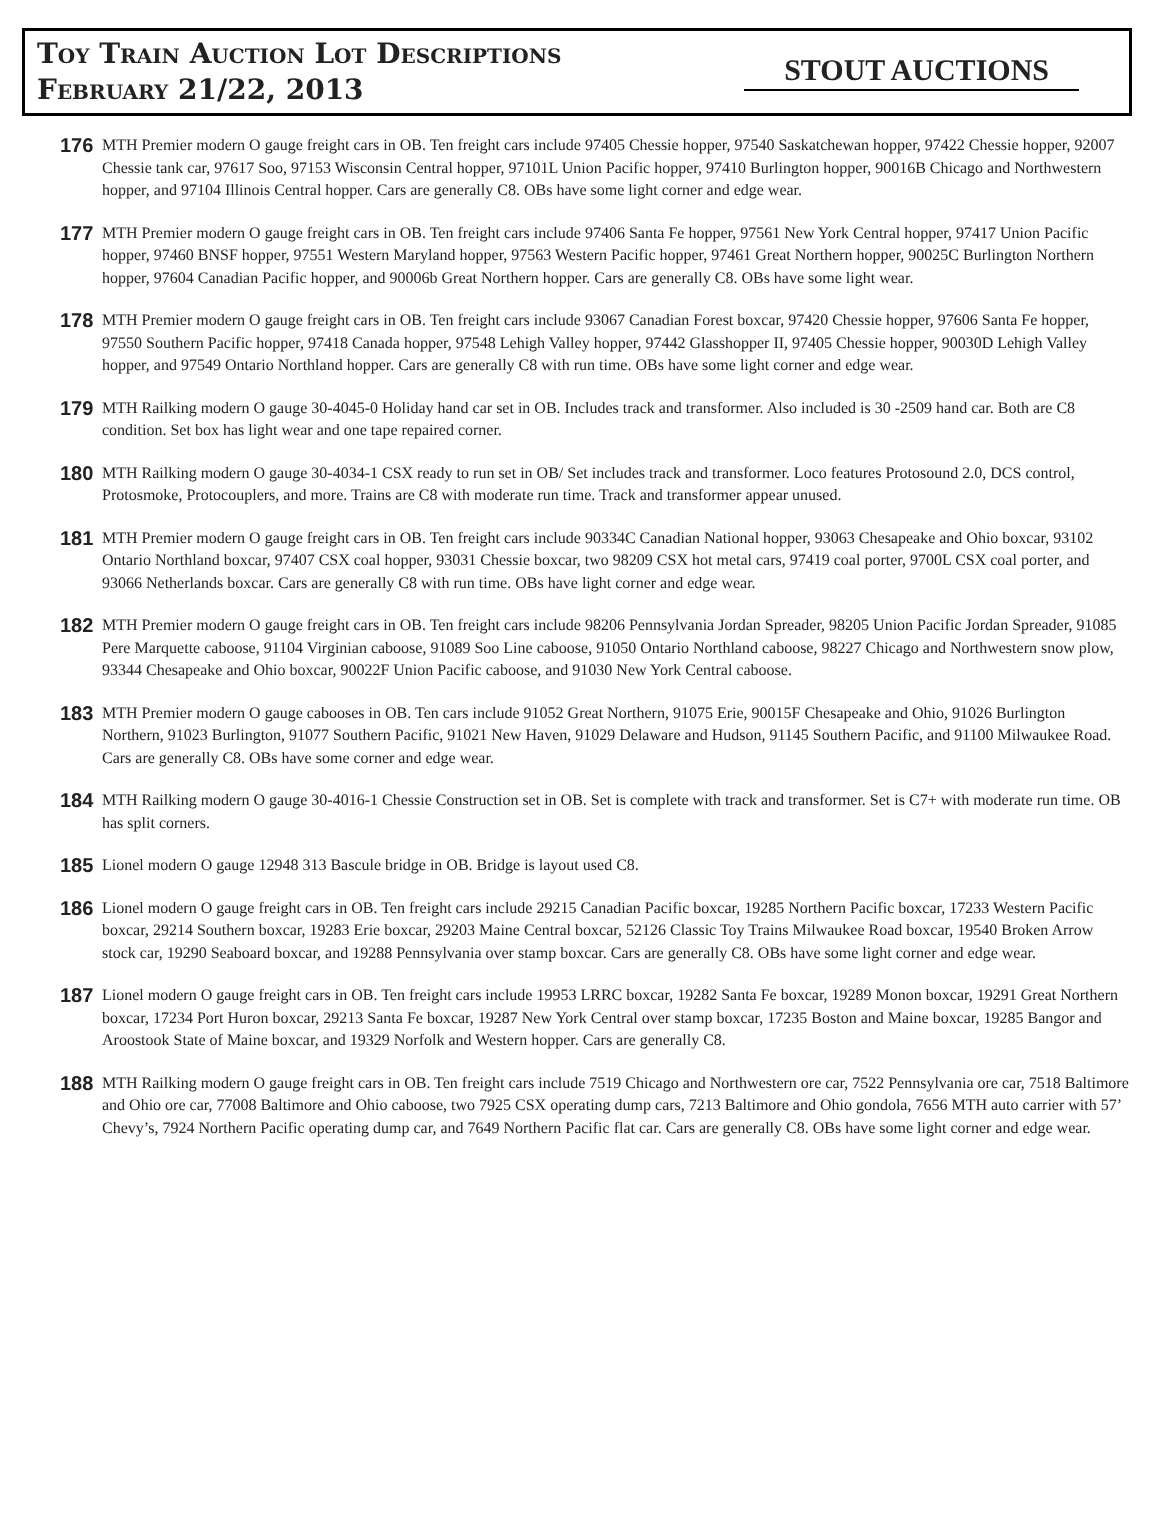Toy Train Auction Lot Descriptions
February 21/22, 2013
STOUT AUCTIONS
176
MTH Premier modern O gauge freight cars in OB. Ten freight cars include 97405 Chessie hopper, 97540 Saskatchewan hopper, 97422 Chessie hopper, 92007 Chessie tank car, 97617 Soo, 97153 Wisconsin Central hopper, 97101L Union Pacific hopper, 97410 Burlington hopper, 90016B Chicago and Northwestern hopper, and 97104 Illinois Central hopper. Cars are generally C8. OBs have some light corner and edge wear.
177
MTH Premier modern O gauge freight cars in OB. Ten freight cars include 97406 Santa Fe hopper, 97561 New York Central hopper, 97417 Union Pacific hopper, 97460 BNSF hopper, 97551 Western Maryland hopper, 97563 Western Pacific hopper, 97461 Great Northern hopper, 90025C Burlington Northern hopper, 97604 Canadian Pacific hopper, and 90006b Great Northern hopper. Cars are generally C8. OBs have some light wear.
178
MTH Premier modern O gauge freight cars in OB. Ten freight cars include 93067 Canadian Forest boxcar, 97420 Chessie hopper, 97606 Santa Fe hopper, 97550 Southern Pacific hopper, 97418 Canada hopper, 97548 Lehigh Valley hopper, 97442 Glasshopper II, 97405 Chessie hopper, 90030D Lehigh Valley hopper, and 97549 Ontario Northland hopper. Cars are generally C8 with run time. OBs have some light corner and edge wear.
179
MTH Railking modern O gauge 30-4045-0 Holiday hand car set in OB. Includes track and transformer. Also included is 30 -2509 hand car. Both are C8 condition. Set box has light wear and one tape repaired corner.
180
MTH Railking modern O gauge 30-4034-1 CSX ready to run set in OB/ Set includes track and transformer. Loco features Protosound 2.0, DCS control, Protosmoke, Protocouplers, and more. Trains are C8 with moderate run time. Track and transformer appear unused.
181
MTH Premier modern O gauge freight cars in OB. Ten freight cars include 90334C Canadian National hopper, 93063 Chesapeake and Ohio boxcar, 93102 Ontario Northland boxcar, 97407 CSX coal hopper, 93031 Chessie boxcar, two 98209 CSX hot metal cars, 97419 coal porter, 9700L CSX coal porter, and 93066 Netherlands boxcar. Cars are generally C8 with run time. OBs have light corner and edge wear.
182
MTH Premier modern O gauge freight cars in OB. Ten freight cars include 98206 Pennsylvania Jordan Spreader, 98205 Union Pacific Jordan Spreader, 91085 Pere Marquette caboose, 91104 Virginian caboose, 91089 Soo Line caboose, 91050 Ontario Northland caboose, 98227 Chicago and Northwestern snow plow, 93344 Chesapeake and Ohio boxcar, 90022F Union Pacific caboose, and 91030 New York Central caboose.
183
MTH Premier modern O gauge cabooses in OB. Ten cars include 91052 Great Northern, 91075 Erie, 90015F Chesapeake and Ohio, 91026 Burlington Northern, 91023 Burlington, 91077 Southern Pacific, 91021 New Haven, 91029 Delaware and Hudson, 91145 Southern Pacific, and 91100 Milwaukee Road. Cars are generally C8. OBs have some corner and edge wear.
184
MTH Railking modern O gauge 30-4016-1 Chessie Construction set in OB. Set is complete with track and transformer. Set is C7+ with moderate run time. OB has split corners.
185
Lionel modern O gauge 12948 313 Bascule bridge in OB. Bridge is layout used C8.
186
Lionel modern O gauge freight cars in OB. Ten freight cars include 29215 Canadian Pacific boxcar, 19285 Northern Pacific boxcar, 17233 Western Pacific boxcar, 29214 Southern boxcar, 19283 Erie boxcar, 29203 Maine Central boxcar, 52126 Classic Toy Trains Milwaukee Road boxcar, 19540 Broken Arrow stock car, 19290 Seaboard boxcar, and 19288 Pennsylvania over stamp boxcar. Cars are generally C8. OBs have some light corner and edge wear.
187
Lionel modern O gauge freight cars in OB. Ten freight cars include 19953 LRRC boxcar, 19282 Santa Fe boxcar, 19289 Monon boxcar, 19291 Great Northern boxcar, 17234 Port Huron boxcar, 29213 Santa Fe boxcar, 19287 New York Central over stamp boxcar, 17235 Boston and Maine boxcar, 19285 Bangor and Aroostook State of Maine boxcar, and 19329 Norfolk and Western hopper. Cars are generally C8.
188
MTH Railking modern O gauge freight cars in OB. Ten freight cars include 7519 Chicago and Northwestern ore car, 7522 Pennsylvania ore car, 7518 Baltimore and Ohio ore car, 77008 Baltimore and Ohio caboose, two 7925 CSX operating dump cars, 7213 Baltimore and Ohio gondola, 7656 MTH auto carrier with 57’ Chevy’s, 7924 Northern Pacific operating dump car, and 7649 Northern Pacific flat car. Cars are generally C8. OBs have some light corner and edge wear.